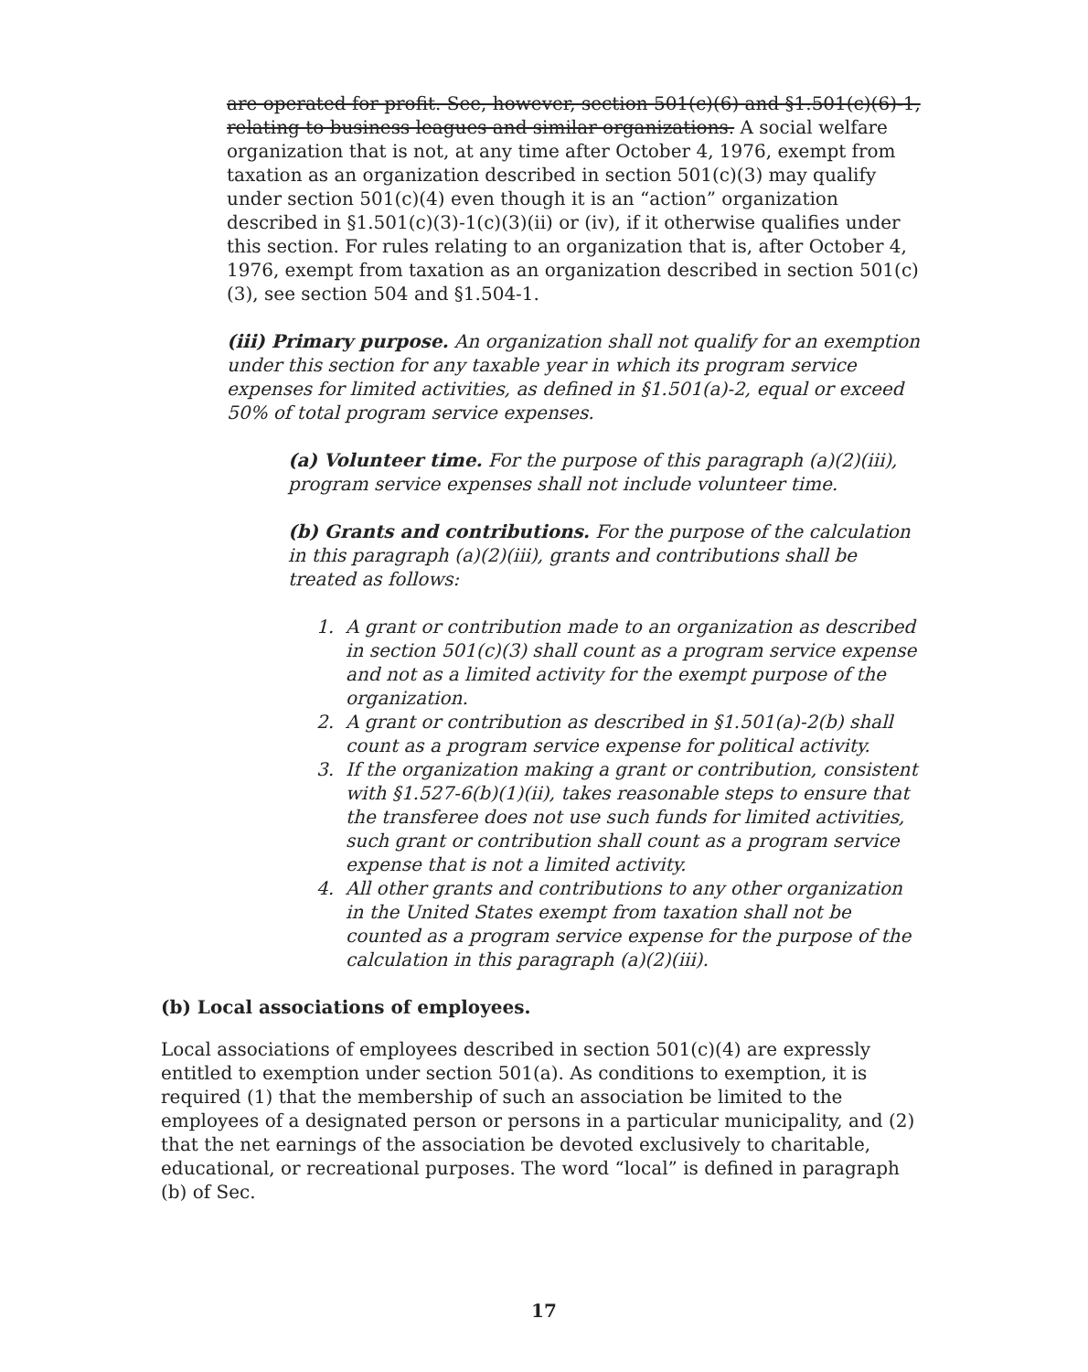are operated for profit. See, however, section 501(c)(6) and §1.501(c)(6)-1, relating to business leagues and similar organizations. A social welfare organization that is not, at any time after October 4, 1976, exempt from taxation as an organization described in section 501(c)(3) may qualify under section 501(c)(4) even though it is an “action” organization described in §1.501(c)(3)-1(c)(3)(ii) or (iv), if it otherwise qualifies under this section. For rules relating to an organization that is, after October 4, 1976, exempt from taxation as an organization described in section 501(c)(3), see section 504 and §1.504-1.
(iii) Primary purpose. An organization shall not qualify for an exemption under this section for any taxable year in which its program service expenses for limited activities, as defined in §1.501(a)-2, equal or exceed 50% of total program service expenses.
(a) Volunteer time. For the purpose of this paragraph (a)(2)(iii), program service expenses shall not include volunteer time.
(b) Grants and contributions. For the purpose of the calculation in this paragraph (a)(2)(iii), grants and contributions shall be treated as follows:
1. A grant or contribution made to an organization as described in section 501(c)(3) shall count as a program service expense and not as a limited activity for the exempt purpose of the organization.
2. A grant or contribution as described in §1.501(a)-2(b) shall count as a program service expense for political activity.
3. If the organization making a grant or contribution, consistent with §1.527-6(b)(1)(ii), takes reasonable steps to ensure that the transferee does not use such funds for limited activities, such grant or contribution shall count as a program service expense that is not a limited activity.
4. All other grants and contributions to any other organization in the United States exempt from taxation shall not be counted as a program service expense for the purpose of the calculation in this paragraph (a)(2)(iii).
(b) Local associations of employees.
Local associations of employees described in section 501(c)(4) are expressly entitled to exemption under section 501(a). As conditions to exemption, it is required (1) that the membership of such an association be limited to the employees of a designated person or persons in a particular municipality, and (2) that the net earnings of the association be devoted exclusively to charitable, educational, or recreational purposes. The word “local” is defined in paragraph (b) of Sec.
17